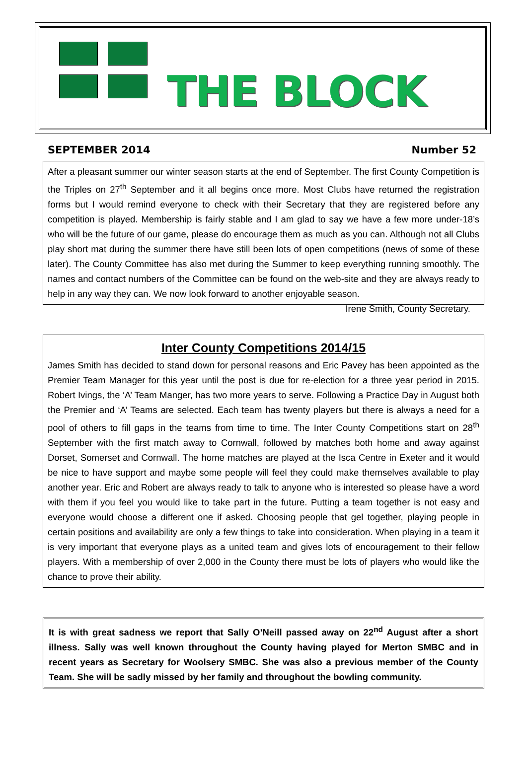THE BLOCK
SEPTEMBER 2014 Number 52
After a pleasant summer our winter season starts at the end of September. The first County Competition is the Triples on 27<sup>th</sup> September and it all begins once more. Most Clubs have returned the registration forms but I would remind everyone to check with their Secretary that they are registered before any competition is played. Membership is fairly stable and I am glad to say we have a few more under-18’s who will be the future of our game, please do encourage them as much as you can. Although not all Clubs play short mat during the summer there have still been lots of open competitions (news of some of these later). The County Committee has also met during the Summer to keep everything running smoothly. The names and contact numbers of the Committee can be found on the web-site and they are always ready to help in any way they can. We now look forward to another enjoyable season. Irene Smith, County Secretary.
Inter County Competitions 2014/15
James Smith has decided to stand down for personal reasons and Eric Pavey has been appointed as the Premier Team Manager for this year until the post is due for re-election for a three year period in 2015. Robert Ivings, the ‘A’ Team Manger, has two more years to serve. Following a Practice Day in August both the Premier and ‘A’ Teams are selected. Each team has twenty players but there is always a need for a pool of others to fill gaps in the teams from time to time. The Inter County Competitions start on 28<sup>th</sup> September with the first match away to Cornwall, followed by matches both home and away against Dorset, Somerset and Cornwall. The home matches are played at the Isca Centre in Exeter and it would be nice to have support and maybe some people will feel they could make themselves available to play another year. Eric and Robert are always ready to talk to anyone who is interested so please have a word with them if you feel you would like to take part in the future. Putting a team together is not easy and everyone would choose a different one if asked. Choosing people that gel together, playing people in certain positions and availability are only a few things to take into consideration. When playing in a team it is very important that everyone plays as a united team and gives lots of encouragement to their fellow players. With a membership of over 2,000 in the County there must be lots of players who would like the chance to prove their ability.
It is with great sadness we report that Sally O’Neill passed away on 22<sup>nd</sup> August after a short illness. Sally was well known throughout the County having played for Merton SMBC and in recent years as Secretary for Woolsery SMBC. She was also a previous member of the County Team. She will be sadly missed by her family and throughout the bowling community.